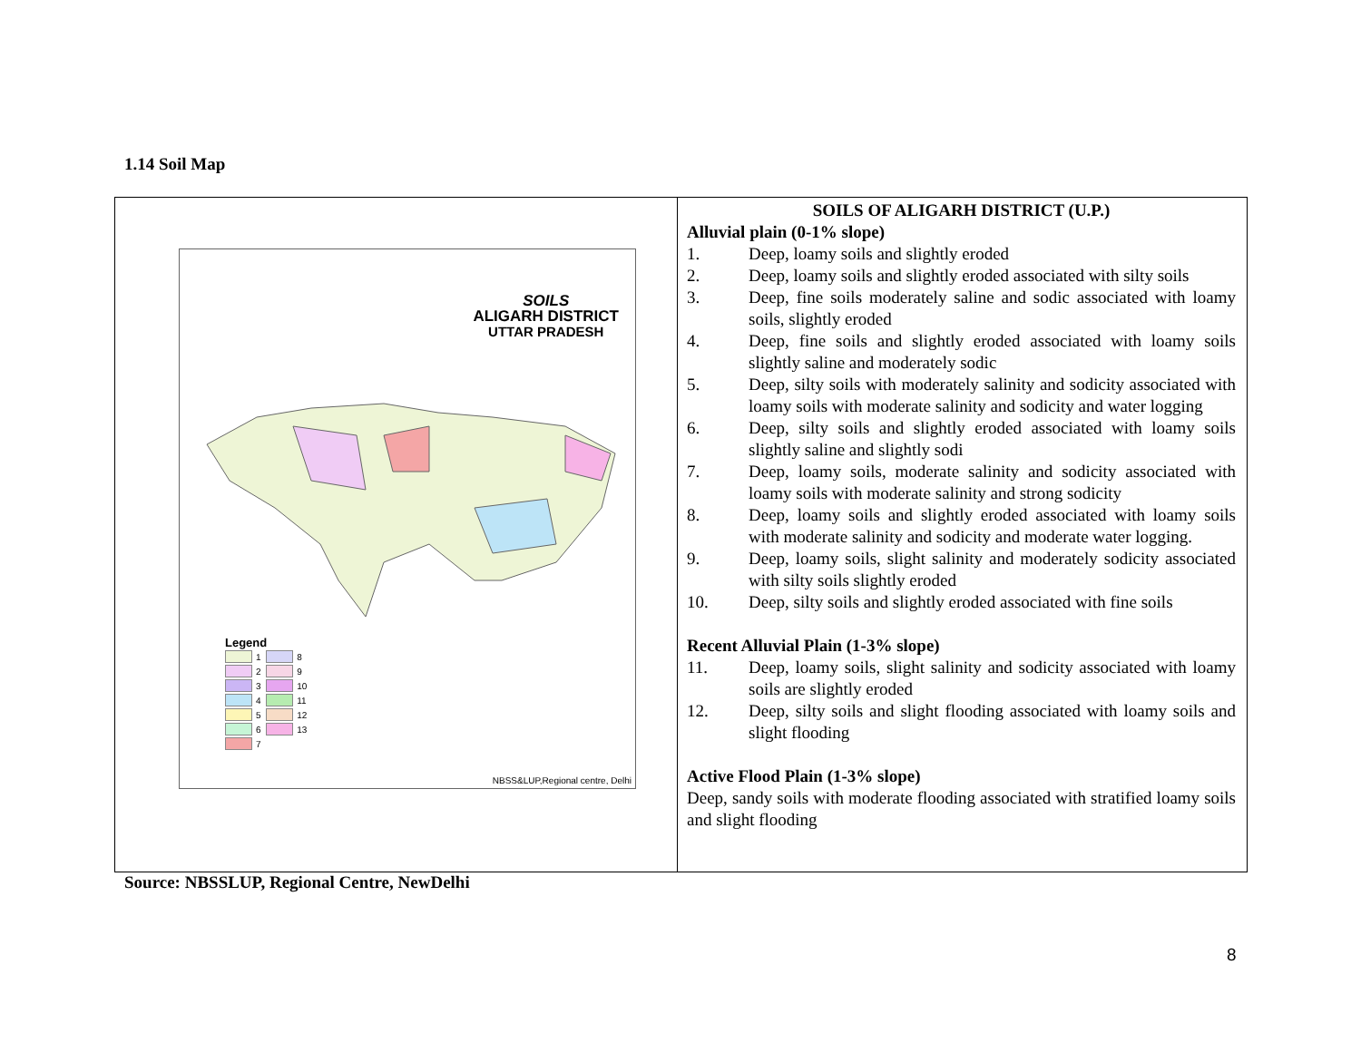1.14 Soil Map
| SOILS ALIGARH DISTRICT UTTAR PRADESH Legend 1 8 2 9 3 10 4 11 5 12 6 13 7 NBSS&LUP,Regional centre, Delhi | SOILS OF ALIGARH DISTRICT (U.P.) Alluvial plain (0-1% slope) 1. Deep, loamy soils and slightly eroded 2. Deep, loamy soils and slightly eroded associated with silty soils 3. Deep, fine soils moderately saline and sodic associated with loamy soils, slightly eroded 4. Deep, fine soils and slightly eroded associated with loamy soils slightly saline and moderately sodic 5. Deep, silty soils with moderately salinity and sodicity associated with loamy soils with moderate salinity and sodicity and water logging 6. Deep, silty soils and slightly eroded associated with loamy soils slightly saline and slightly sodi 7. Deep, loamy soils, moderate salinity and sodicity associated with loamy soils with moderate salinity and strong sodicity 8. Deep, loamy soils and slightly eroded associated with loamy soils with moderate salinity and sodicity and moderate water logging. 9. Deep, loamy soils, slight salinity and moderately sodicity associated with silty soils slightly eroded 10. Deep, silty soils and slightly eroded associated with fine soils Recent Alluvial Plain (1-3% slope) 11. Deep, loamy soils, slight salinity and sodicity associated with loamy soils are slightly eroded 12. Deep, silty soils and slight flooding associated with loamy soils and slight flooding Active Flood Plain (1-3% slope) Deep, sandy soils with moderate flooding associated with stratified loamy soils and slight flooding |
Source: NBSSLUP, Regional Centre, NewDelhi
8